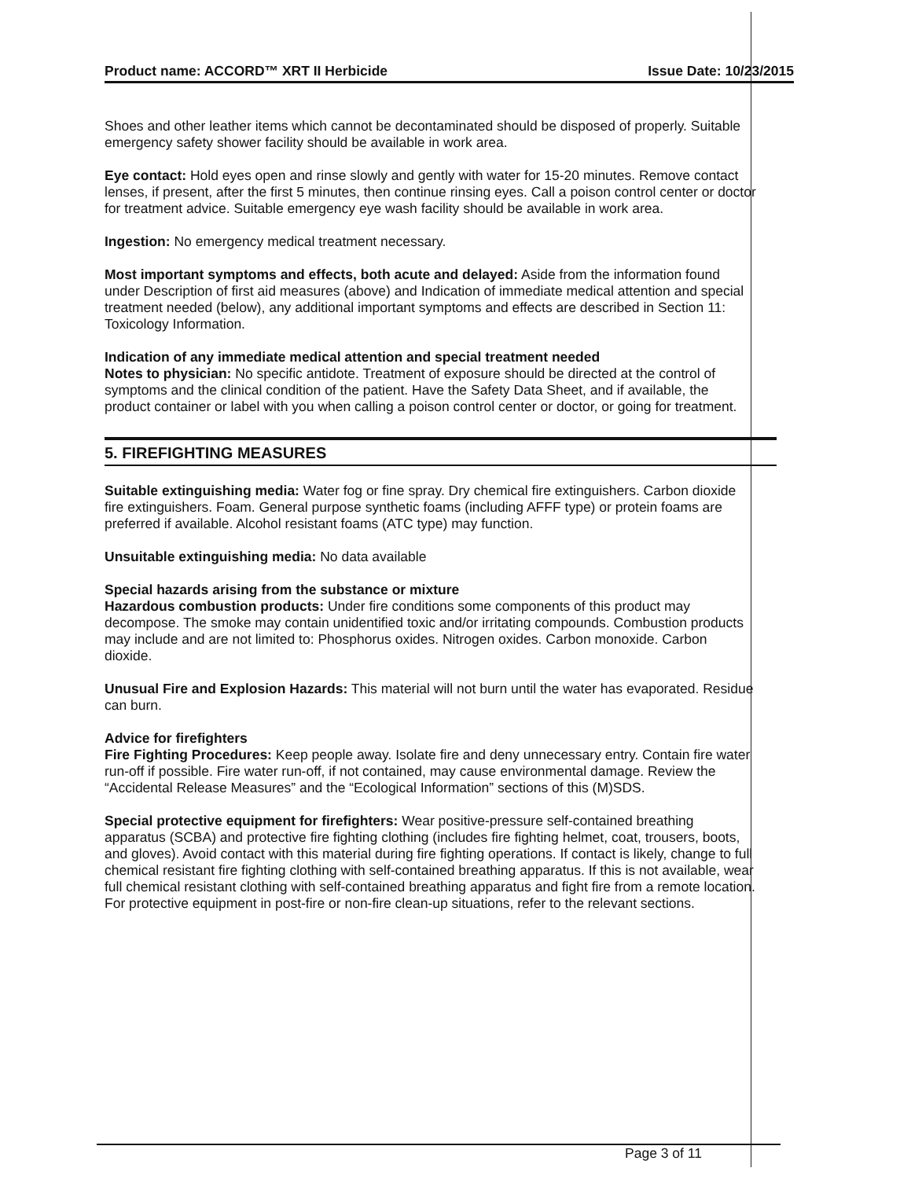Product name: ACCORD™ XRT II Herbicide Issue Date: 10/23/2015
Shoes and other leather items which cannot be decontaminated should be disposed of properly. Suitable emergency safety shower facility should be available in work area.
Eye contact: Hold eyes open and rinse slowly and gently with water for 15-20 minutes. Remove contact lenses, if present, after the first 5 minutes, then continue rinsing eyes. Call a poison control center or doctor for treatment advice. Suitable emergency eye wash facility should be available in work area.
Ingestion: No emergency medical treatment necessary.
Most important symptoms and effects, both acute and delayed: Aside from the information found under Description of first aid measures (above) and Indication of immediate medical attention and special treatment needed (below), any additional important symptoms and effects are described in Section 11: Toxicology Information.
Indication of any immediate medical attention and special treatment needed
Notes to physician: No specific antidote. Treatment of exposure should be directed at the control of symptoms and the clinical condition of the patient. Have the Safety Data Sheet, and if available, the product container or label with you when calling a poison control center or doctor, or going for treatment.
5. FIREFIGHTING MEASURES
Suitable extinguishing media: Water fog or fine spray. Dry chemical fire extinguishers. Carbon dioxide fire extinguishers. Foam. General purpose synthetic foams (including AFFF type) or protein foams are preferred if available. Alcohol resistant foams (ATC type) may function.
Unsuitable extinguishing media: No data available
Special hazards arising from the substance or mixture
Hazardous combustion products: Under fire conditions some components of this product may decompose. The smoke may contain unidentified toxic and/or irritating compounds. Combustion products may include and are not limited to: Phosphorus oxides. Nitrogen oxides. Carbon monoxide. Carbon dioxide.
Unusual Fire and Explosion Hazards: This material will not burn until the water has evaporated. Residue can burn.
Advice for firefighters
Fire Fighting Procedures: Keep people away. Isolate fire and deny unnecessary entry. Contain fire water run-off if possible. Fire water run-off, if not contained, may cause environmental damage. Review the “Accidental Release Measures” and the “Ecological Information” sections of this (M)SDS.
Special protective equipment for firefighters: Wear positive-pressure self-contained breathing apparatus (SCBA) and protective fire fighting clothing (includes fire fighting helmet, coat, trousers, boots, and gloves). Avoid contact with this material during fire fighting operations. If contact is likely, change to full chemical resistant fire fighting clothing with self-contained breathing apparatus. If this is not available, wear full chemical resistant clothing with self-contained breathing apparatus and fight fire from a remote location. For protective equipment in post-fire or non-fire clean-up situations, refer to the relevant sections.
Page 3 of 11